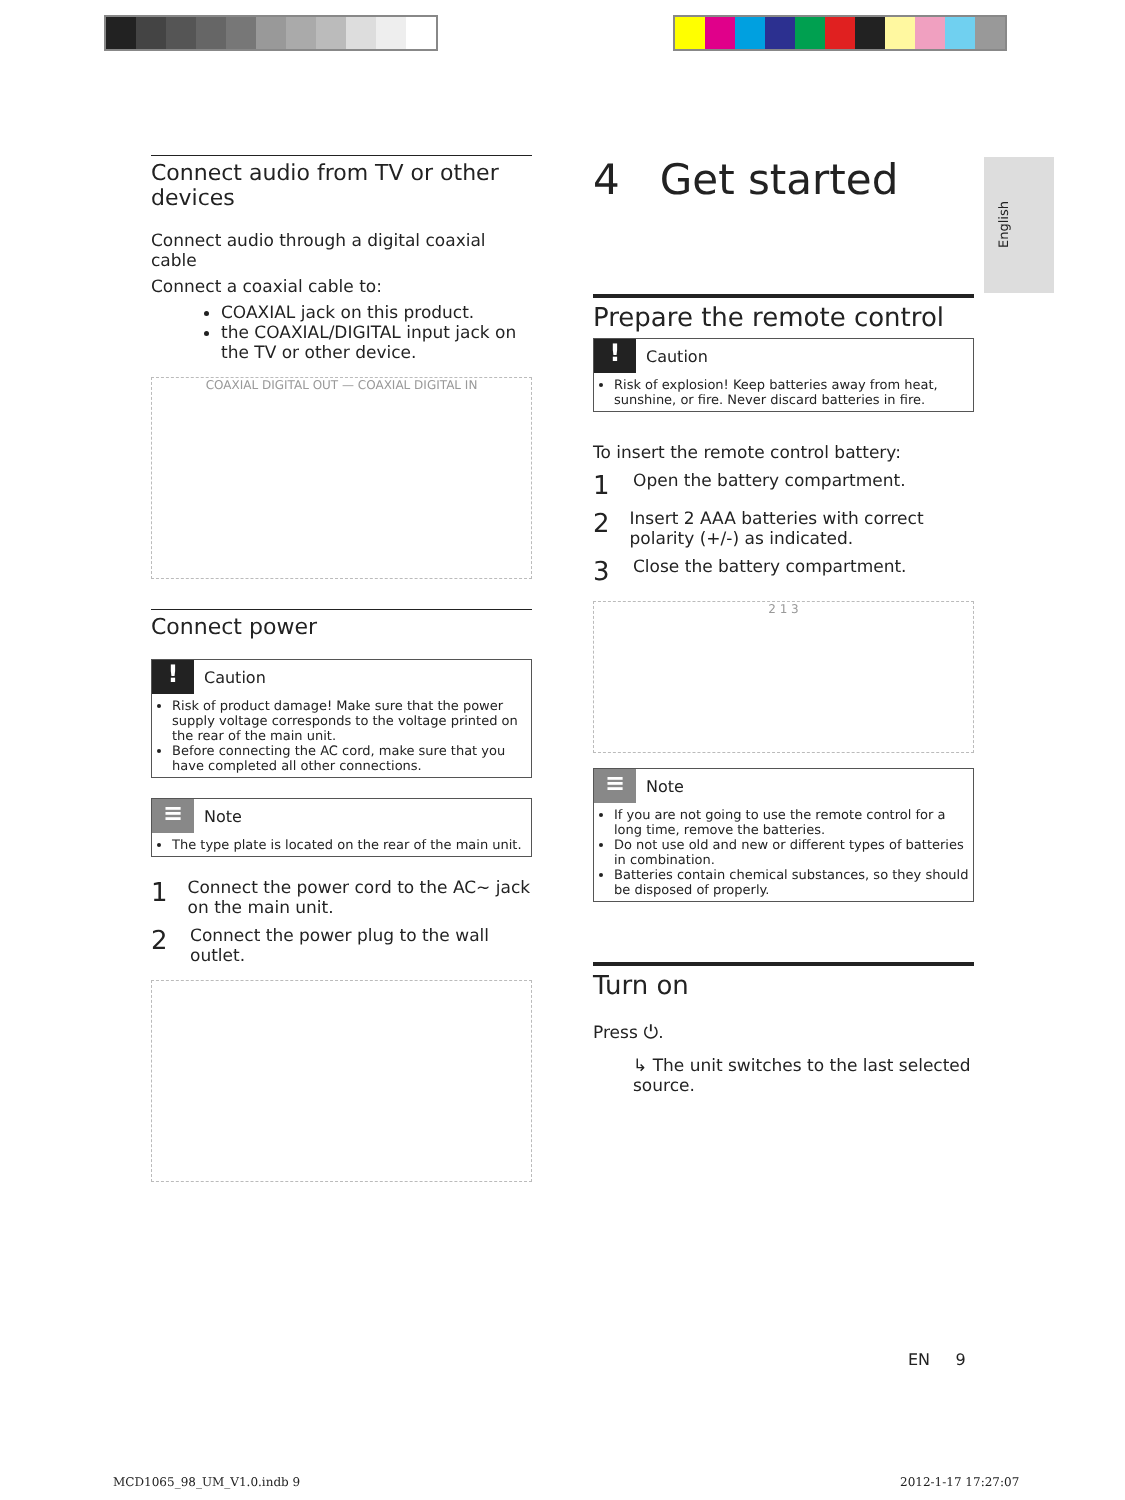English
Connect audio from TV or other devices
Connect audio through a digital coaxial cable
Connect a coaxial cable to:
COAXIAL jack on this product.
the COAXIAL/DIGITAL input jack on the TV or other device.
COAXIAL DIGITAL OUT — COAXIAL DIGITAL IN
Connect power
! Caution
Risk of product damage! Make sure that the power supply voltage corresponds to the voltage printed on the rear of the main unit.
Before connecting the AC cord, make sure that you have completed all other connections.
≡ Note
The type plate is located on the rear of the main unit.
1 Connect the power cord to the AC~ jack on the main unit.
2 Connect the power plug to the wall outlet.
4 Get started
Prepare the remote control
! Caution
Risk of explosion! Keep batteries away from heat, sunshine, or fire. Never discard batteries in fire.
To insert the remote control battery:
1 Open the battery compartment.
2 Insert 2 AAA batteries with correct polarity (+/-) as indicated.
3 Close the battery compartment.
2 1 3
≡ Note
If you are not going to use the remote control for a long time, remove the batteries.
Do not use old and new or different types of batteries in combination.
Batteries contain chemical substances, so they should be disposed of properly.
Turn on
Press ⏻.
↳ The unit switches to the last selected source.
EN 9
MCD1065_98_UM_V1.0.indb 9 2012-1-17 17:27:07